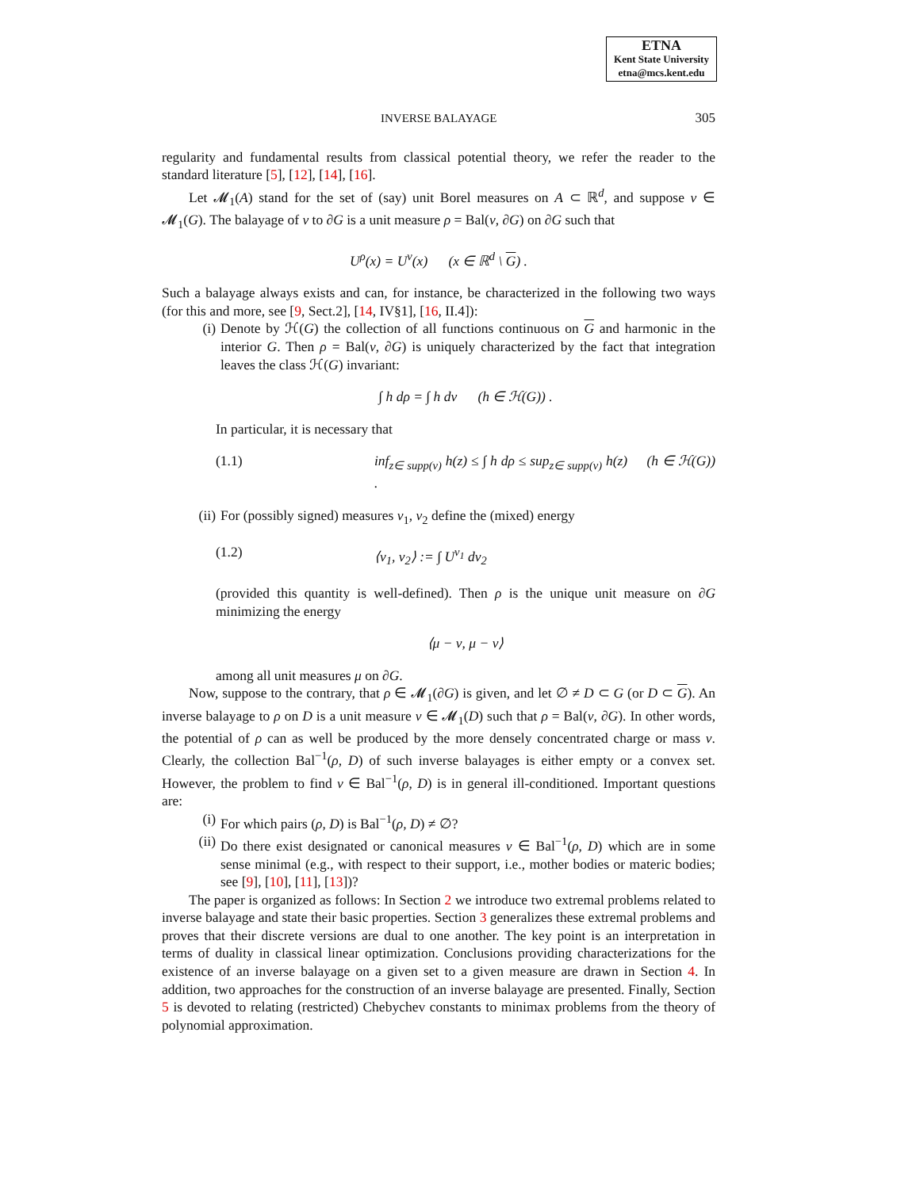ETNA
Kent State University
etna@mcs.kent.edu
INVERSE BALAYAGE 305
regularity and fundamental results from classical potential theory, we refer the reader to the standard literature [5], [12], [14], [16].
Let 𝓜<sub>1</sub>(A) stand for the set of (say) unit Borel measures on A ⊂ ℝ<sup>d</sup>, and suppose ν ∈ 𝓜<sub>1</sub>(G). The balayage of ν to ∂G is a unit measure ρ = Bal(ν, ∂G) on ∂G such that
U<sup>ρ</sup>(x) = U<sup>ν</sup>(x) (x ∈ ℝ<sup>d</sup> \ G) .
Such a balayage always exists and can, for instance, be characterized in the following two ways (for this and more, see [9, Sect.2], [14, IV§1], [16, II.4]):
(i) Denote by ℋ(G) the collection of all functions continuous on G and harmonic in the interior G. Then ρ = Bal(ν, ∂G) is uniquely characterized by the fact that integration leaves the class ℋ(G) invariant:
∫ h dρ = ∫ h dν (h ∈ ℋ(G)) .
In particular, it is necessary that
(1.1) inf<sub>z∈ supp(ν)</sub> h(z) ≤ ∫ h dρ ≤ sup<sub>z∈ supp(ν)</sub> h(z) (h ∈ ℋ(G)) .
(ii) For (possibly signed) measures ν<sub>1</sub>, ν<sub>2</sub> define the (mixed) energy
(1.2) ⟨ν<sub>1</sub>, ν<sub>2</sub>⟩ := ∫ U<sup>ν<sub>1</sub></sup> dν<sub>2</sub>
(provided this quantity is well-defined). Then ρ is the unique unit measure on ∂G minimizing the energy
⟨μ − ν, μ − ν⟩
among all unit measures μ on ∂G.
Now, suppose to the contrary, that ρ ∈ 𝓜<sub>1</sub>(∂G) is given, and let ∅ ≠ D ⊂ G (or D ⊂ G). An inverse balayage to ρ on D is a unit measure ν ∈ 𝓜<sub>1</sub>(D) such that ρ = Bal(ν, ∂G). In other words, the potential of ρ can as well be produced by the more densely concentrated charge or mass ν. Clearly, the collection Bal<sup>−1</sup>(ρ, D) of such inverse balayages is either empty or a convex set. However, the problem to find ν ∈ Bal<sup>−1</sup>(ρ, D) is in general ill-conditioned. Important questions are:
(i) For which pairs (ρ, D) is Bal<sup>−1</sup>(ρ, D) ≠ ∅?
(ii) Do there exist designated or canonical measures ν ∈ Bal<sup>−1</sup>(ρ, D) which are in some sense minimal (e.g., with respect to their support, i.e., mother bodies or materic bodies; see [9], [10], [11], [13])?
The paper is organized as follows: In Section 2 we introduce two extremal problems related to inverse balayage and state their basic properties. Section 3 generalizes these extremal problems and proves that their discrete versions are dual to one another. The key point is an interpretation in terms of duality in classical linear optimization. Conclusions providing characterizations for the existence of an inverse balayage on a given set to a given measure are drawn in Section 4. In addition, two approaches for the construction of an inverse balayage are presented. Finally, Section 5 is devoted to relating (restricted) Chebychev constants to minimax problems from the theory of polynomial approximation.